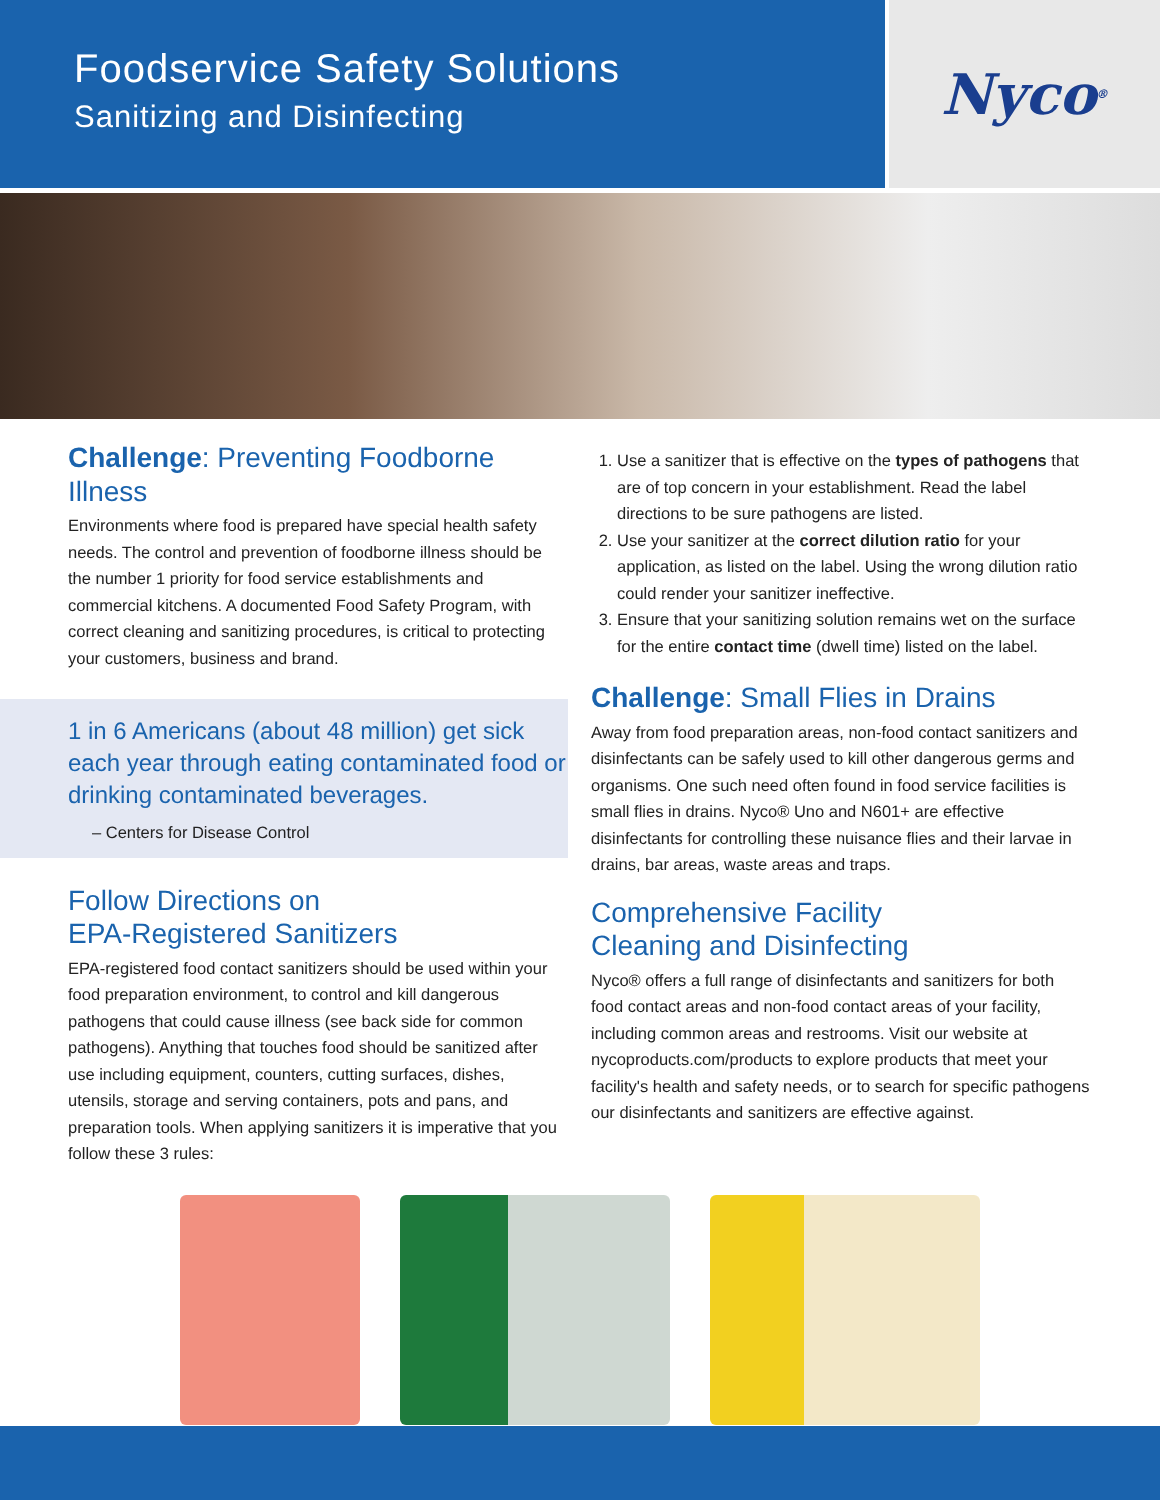Foodservice Safety Solutions
Sanitizing and Disinfecting
Nyco<sup>®</sup>
Challenge: Preventing Foodborne Illness
Environments where food is prepared have special health safety needs. The control and prevention of foodborne illness should be the number 1 priority for food service establishments and commercial kitchens. A documented Food Safety Program, with correct cleaning and sanitizing procedures, is critical to protecting your customers, business and brand.
1 in 6 Americans (about 48 million) get sick each year through eating contaminated food or drinking contaminated beverages.
– Centers for Disease Control
Follow Directions on
EPA-Registered Sanitizers
EPA-registered food contact sanitizers should be used within your food preparation environment, to control and kill dangerous pathogens that could cause illness (see back side for common pathogens). Anything that touches food should be sanitized after use including equipment, counters, cutting surfaces, dishes, utensils, storage and serving containers, pots and pans, and preparation tools. When applying sanitizers it is imperative that you follow these 3 rules:
1. Use a sanitizer that is effective on the types of pathogens that are of top concern in your establishment. Read the label directions to be sure pathogens are listed.
2. Use your sanitizer at the correct dilution ratio for your application, as listed on the label. Using the wrong dilution ratio could render your sanitizer ineffective.
3. Ensure that your sanitizing solution remains wet on the surface for the entire contact time (dwell time) listed on the label.
Challenge: Small Flies in Drains
Away from food preparation areas, non-food contact sanitizers and disinfectants can be safely used to kill other dangerous germs and organisms. One such need often found in food service facilities is small flies in drains. Nyco® Uno and N601+ are effective disinfectants for controlling these nuisance flies and their larvae in drains, bar areas, waste areas and traps.
Comprehensive Facility
Cleaning and Disinfecting
Nyco® offers a full range of disinfectants and sanitizers for both food contact areas and non-food contact areas of your facility, including common areas and restrooms. Visit our website at nycoproducts.com/products to explore products that meet your facility's health and safety needs, or to search for specific pathogens our disinfectants and sanitizers are effective against.